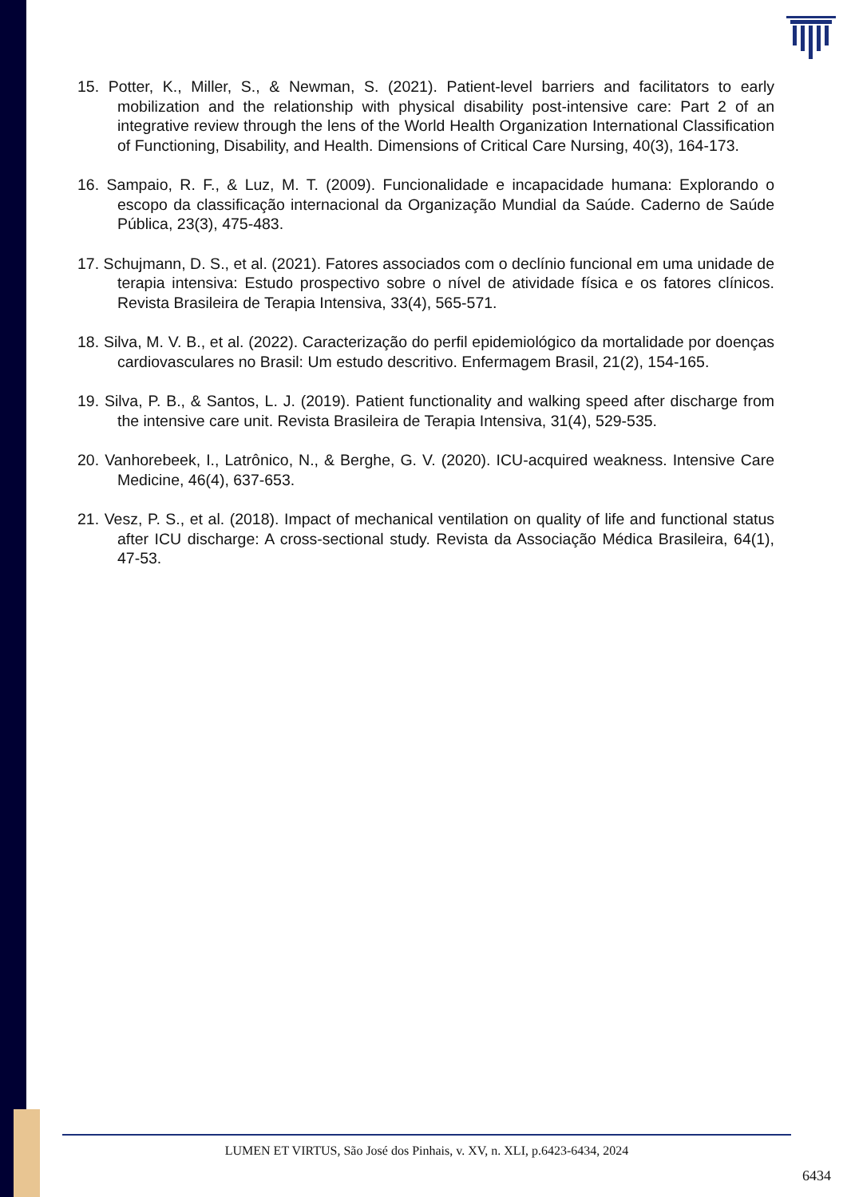15. Potter, K., Miller, S., & Newman, S. (2021). Patient-level barriers and facilitators to early mobilization and the relationship with physical disability post-intensive care: Part 2 of an integrative review through the lens of the World Health Organization International Classification of Functioning, Disability, and Health. Dimensions of Critical Care Nursing, 40(3), 164-173.
16. Sampaio, R. F., & Luz, M. T. (2009). Funcionalidade e incapacidade humana: Explorando o escopo da classificação internacional da Organização Mundial da Saúde. Caderno de Saúde Pública, 23(3), 475-483.
17. Schujmann, D. S., et al. (2021). Fatores associados com o declínio funcional em uma unidade de terapia intensiva: Estudo prospectivo sobre o nível de atividade física e os fatores clínicos. Revista Brasileira de Terapia Intensiva, 33(4), 565-571.
18. Silva, M. V. B., et al. (2022). Caracterização do perfil epidemiológico da mortalidade por doenças cardiovasculares no Brasil: Um estudo descritivo. Enfermagem Brasil, 21(2), 154-165.
19. Silva, P. B., & Santos, L. J. (2019). Patient functionality and walking speed after discharge from the intensive care unit. Revista Brasileira de Terapia Intensiva, 31(4), 529-535.
20. Vanhorebeek, I., Latrônico, N., & Berghe, G. V. (2020). ICU-acquired weakness. Intensive Care Medicine, 46(4), 637-653.
21. Vesz, P. S., et al. (2018). Impact of mechanical ventilation on quality of life and functional status after ICU discharge: A cross-sectional study. Revista da Associação Médica Brasileira, 64(1), 47-53.
LUMEN ET VIRTUS, São José dos Pinhais, v. XV, n. XLI, p.6423-6434, 2024
6434